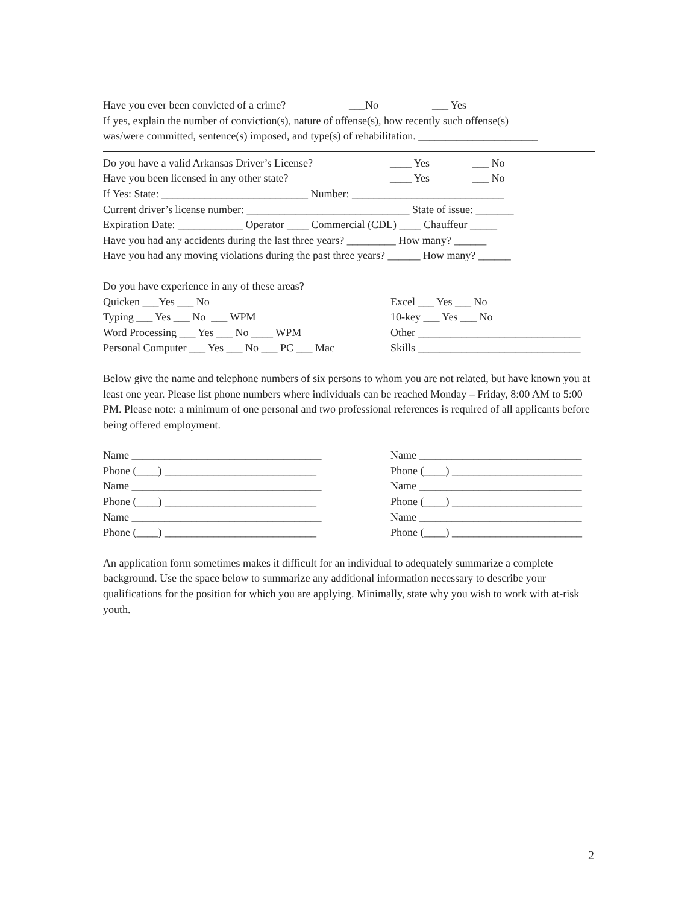Have you ever been convicted of a crime? ___No ___ Yes
If yes, explain the number of conviction(s), nature of offense(s), how recently such offense(s)
was/were committed, sentence(s) imposed, and type(s) of rehabilitation. ______________________
Do you have a valid Arkansas Driver’s License? ____ Yes ___ No
Have you been licensed in any other state? ____ Yes ___ No
If Yes: State: ___________________________ Number: ____________________________
Current driver’s license number: ______________________________ State of issue: _______
Expiration Date: ____________ Operator ____ Commercial (CDL) ____ Chauffeur _____
Have you had any accidents during the last three years? _________ How many? ______
Have you had any moving violations during the past three years? ______ How many? ______
Do you have experience in any of these areas?
Quicken ___Yes ___ No Typing ___ Yes ___ No ___ WPM Word Processing ___ Yes ___ No ____ WPM Personal Computer ___ Yes ___ No ___ PC ___ Mac
Excel ___ Yes ___ No 10-key ___ Yes ___ No Other ______________________________ Skills ______________________________
Below give the name and telephone numbers of six persons to whom you are not related, but have known you at least one year. Please list phone numbers where individuals can be reached Monday – Friday, 8:00 AM to 5:00 PM. Please note: a minimum of one personal and two professional references is required of all applicants before being offered employment.
Name ___________________________________ Phone (____) ____________________________ Name ___________________________________ Phone (____) ____________________________ Name ___________________________________ Phone (____) ____________________________
Name ______________________________ Phone (____) ________________________ Name ______________________________ Phone (____) ________________________ Name ______________________________ Phone (____) ________________________
An application form sometimes makes it difficult for an individual to adequately summarize a complete background. Use the space below to summarize any additional information necessary to describe your qualifications for the position for which you are applying. Minimally, state why you wish to work with at-risk youth.
2